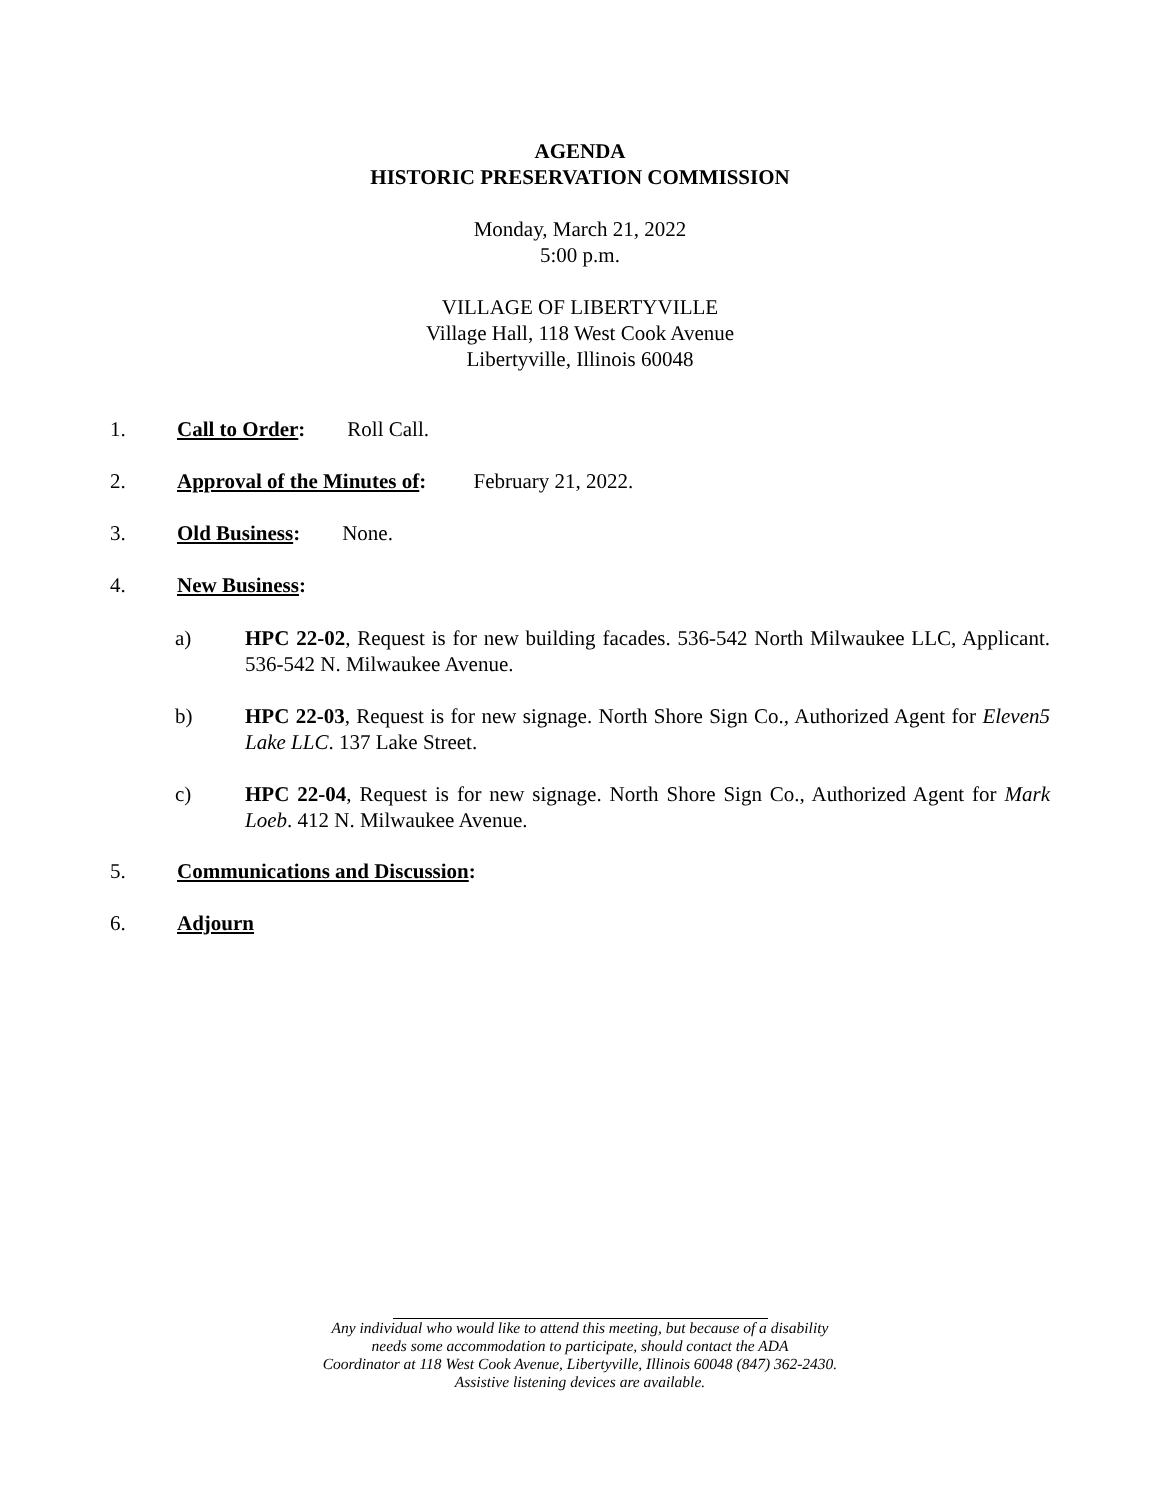AGENDA
HISTORIC PRESERVATION COMMISSION
Monday, March 21, 2022
5:00 p.m.
VILLAGE OF LIBERTYVILLE
Village Hall, 118 West Cook Avenue
Libertyville, Illinois 60048
1. Call to Order: Roll Call.
2. Approval of the Minutes of: February 21, 2022.
3. Old Business: None.
4. New Business:
a) HPC 22-02, Request is for new building facades. 536-542 North Milwaukee LLC, Applicant. 536-542 N. Milwaukee Avenue.
b) HPC 22-03, Request is for new signage. North Shore Sign Co., Authorized Agent for Eleven5 Lake LLC. 137 Lake Street.
c) HPC 22-04, Request is for new signage. North Shore Sign Co., Authorized Agent for Mark Loeb. 412 N. Milwaukee Avenue.
5. Communications and Discussion:
6. Adjourn
Any individual who would like to attend this meeting, but because of a disability
needs some accommodation to participate, should contact the ADA
Coordinator at 118 West Cook Avenue, Libertyville, Illinois 60048 (847) 362-2430.
Assistive listening devices are available.